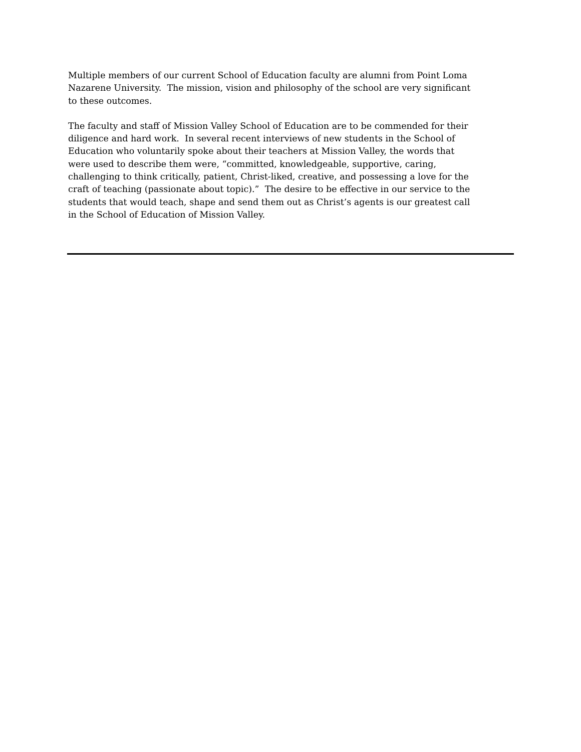Multiple members of our current School of Education faculty are alumni from Point Loma
Nazarene University. The mission, vision and philosophy of the school are very significant
to these outcomes.
The faculty and staff of Mission Valley School of Education are to be commended for their
diligence and hard work. In several recent interviews of new students in the School of
Education who voluntarily spoke about their teachers at Mission Valley, the words that
were used to describe them were, “committed, knowledgeable, supportive, caring,
challenging to think critically, patient, Christ-liked, creative, and possessing a love for the
craft of teaching (passionate about topic).” The desire to be effective in our service to the
students that would teach, shape and send them out as Christ’s agents is our greatest call
in the School of Education of Mission Valley.